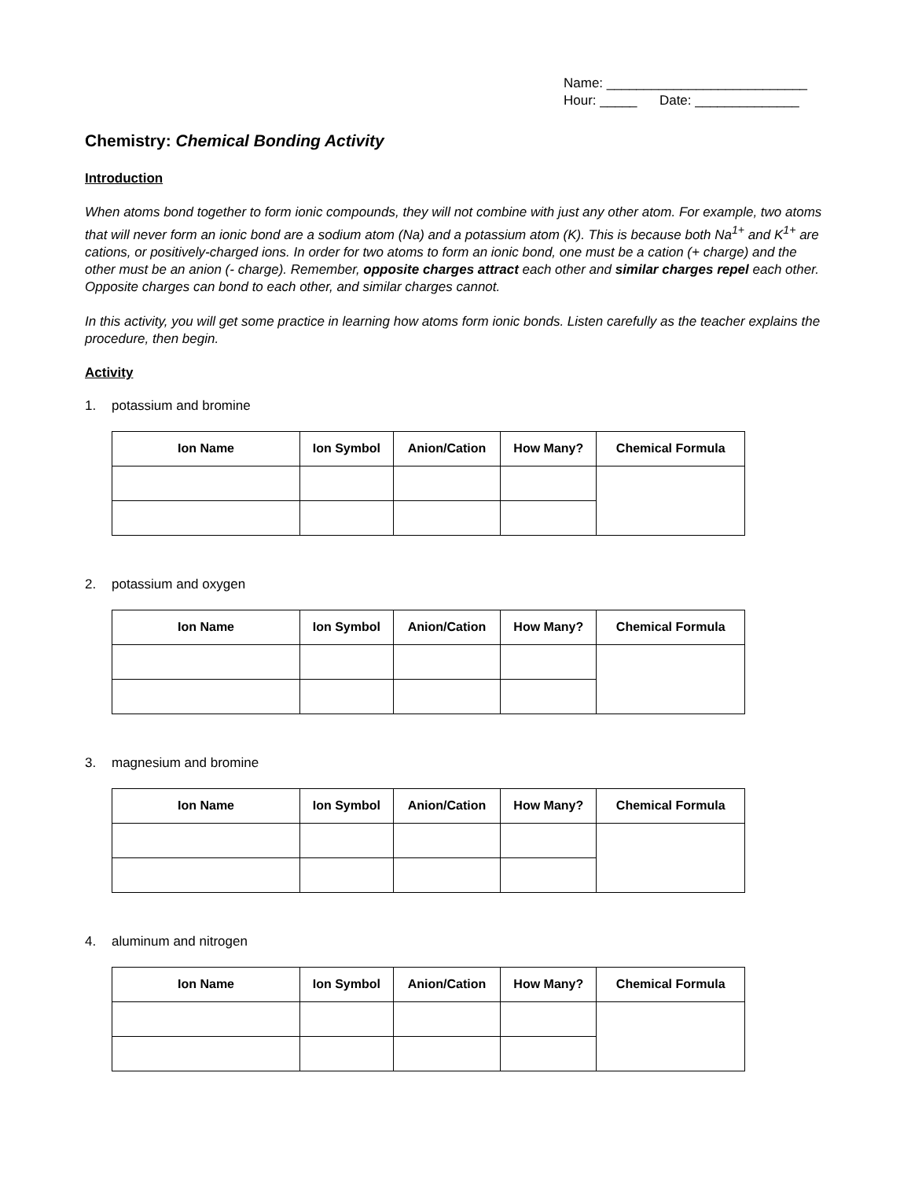Name: ___________________________
Hour: _____ Date: ______________
Chemistry: Chemical Bonding Activity
Introduction
When atoms bond together to form ionic compounds, they will not combine with just any other atom. For example, two atoms that will never form an ionic bond are a sodium atom (Na) and a potassium atom (K). This is because both Na<sup>1+</sup> and K<sup>1+</sup> are cations, or positively-charged ions. In order for two atoms to form an ionic bond, one must be a cation (+ charge) and the other must be an anion (- charge). Remember, opposite charges attract each other and similar charges repel each other. Opposite charges can bond to each other, and similar charges cannot.
In this activity, you will get some practice in learning how atoms form ionic bonds. Listen carefully as the teacher explains the procedure, then begin.
Activity
1. potassium and bromine
| Ion Name | Ion Symbol | Anion/Cation | How Many? | Chemical Formula |
| --- | --- | --- | --- | --- |
2. potassium and oxygen
| Ion Name | Ion Symbol | Anion/Cation | How Many? | Chemical Formula |
| --- | --- | --- | --- | --- |
3. magnesium and bromine
| Ion Name | Ion Symbol | Anion/Cation | How Many? | Chemical Formula |
| --- | --- | --- | --- | --- |
4. aluminum and nitrogen
| Ion Name | Ion Symbol | Anion/Cation | How Many? | Chemical Formula |
| --- | --- | --- | --- | --- |